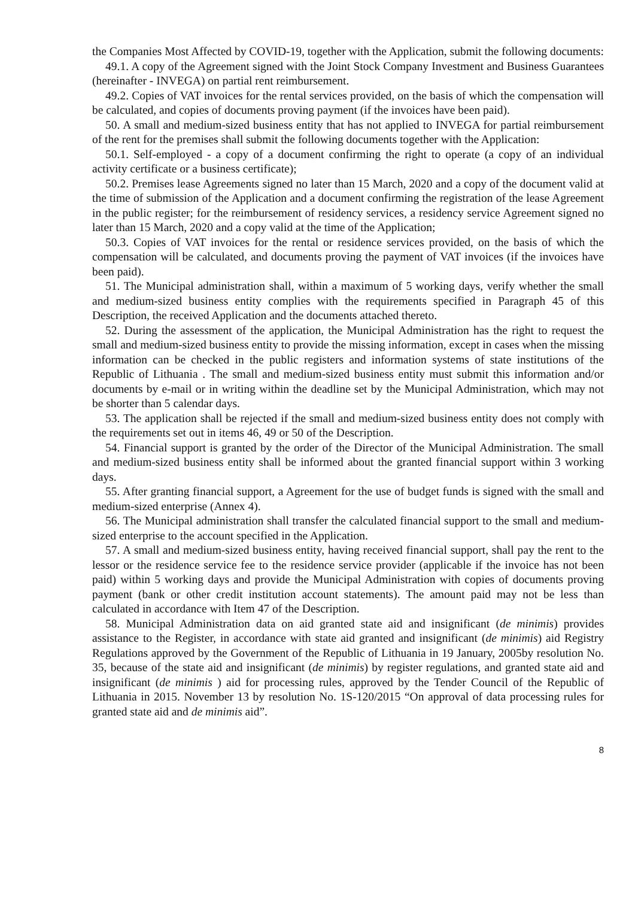the Companies Most Affected by COVID-19, together with the Application, submit the following documents:
49.1. A copy of the Agreement signed with the Joint Stock Company Investment and Business Guarantees (hereinafter - INVEGA) on partial rent reimbursement.
49.2. Copies of VAT invoices for the rental services provided, on the basis of which the compensation will be calculated, and copies of documents proving payment (if the invoices have been paid).
50. A small and medium-sized business entity that has not applied to INVEGA for partial reimbursement of the rent for the premises shall submit the following documents together with the Application:
50.1. Self-employed - a copy of a document confirming the right to operate (a copy of an individual activity certificate or a business certificate);
50.2. Premises lease Agreements signed no later than 15 March, 2020 and a copy of the document valid at the time of submission of the Application and a document confirming the registration of the lease Agreement in the public register; for the reimbursement of residency services, a residency service Agreement signed no later than 15 March, 2020 and a copy valid at the time of the Application;
50.3. Copies of VAT invoices for the rental or residence services provided, on the basis of which the compensation will be calculated, and documents proving the payment of VAT invoices (if the invoices have been paid).
51. The Municipal administration shall, within a maximum of 5 working days, verify whether the small and medium-sized business entity complies with the requirements specified in Paragraph 45 of this Description, the received Application and the documents attached thereto.
52. During the assessment of the application, the Municipal Administration has the right to request the small and medium-sized business entity to provide the missing information, except in cases when the missing information can be checked in the public registers and information systems of state institutions of the Republic of Lithuania . The small and medium-sized business entity must submit this information and/or documents by e-mail or in writing within the deadline set by the Municipal Administration, which may not be shorter than 5 calendar days.
53. The application shall be rejected if the small and medium-sized business entity does not comply with the requirements set out in items 46, 49 or 50 of the Description.
54. Financial support is granted by the order of the Director of the Municipal Administration. The small and medium-sized business entity shall be informed about the granted financial support within 3 working days.
55. After granting financial support, a Agreement for the use of budget funds is signed with the small and medium-sized enterprise (Annex 4).
56. The Municipal administration shall transfer the calculated financial support to the small and medium-sized enterprise to the account specified in the Application.
57. A small and medium-sized business entity, having received financial support, shall pay the rent to the lessor or the residence service fee to the residence service provider (applicable if the invoice has not been paid) within 5 working days and provide the Municipal Administration with copies of documents proving payment (bank or other credit institution account statements). The amount paid may not be less than calculated in accordance with Item 47 of the Description.
58. Municipal Administration data on aid granted state aid and insignificant (de minimis) provides assistance to the Register, in accordance with state aid granted and insignificant (de minimis) aid Registry Regulations approved by the Government of the Republic of Lithuania in 19 January, 2005by resolution No. 35, because of the state aid and insignificant (de minimis) by register regulations, and granted state aid and insignificant (de minimis ) aid for processing rules, approved by the Tender Council of the Republic of Lithuania in 2015. November 13 by resolution No. 1S-120/2015 “On approval of data processing rules for granted state aid and de minimis aid”.
8